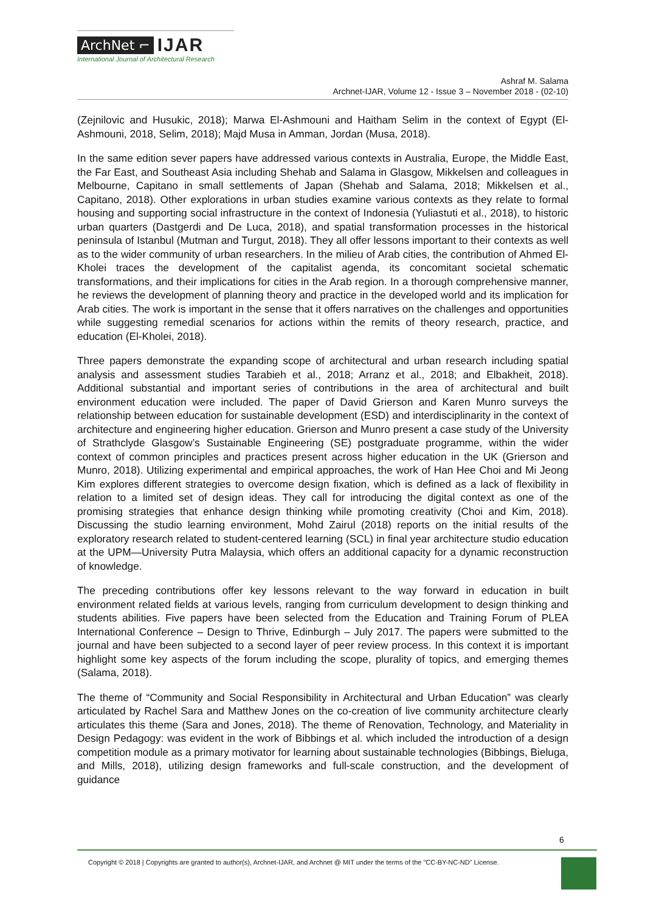ArchNet ⌐ IJAR
International Journal of Architectural Research
Ashraf M. Salama
Archnet-IJAR, Volume 12 - Issue 3 – November 2018 - (02-10)
(Zejnilovic and Husukic, 2018); Marwa El-Ashmouni and Haitham Selim in the context of Egypt (El-Ashmouni, 2018, Selim, 2018); Majd Musa in Amman, Jordan (Musa, 2018).
In the same edition sever papers have addressed various contexts in Australia, Europe, the Middle East, the Far East, and Southeast Asia including Shehab and Salama in Glasgow, Mikkelsen and colleagues in Melbourne, Capitano in small settlements of Japan (Shehab and Salama, 2018; Mikkelsen et al., Capitano, 2018). Other explorations in urban studies examine various contexts as they relate to formal housing and supporting social infrastructure in the context of Indonesia (Yuliastuti et al., 2018), to historic urban quarters (Dastgerdi and De Luca, 2018), and spatial transformation processes in the historical peninsula of Istanbul (Mutman and Turgut, 2018). They all offer lessons important to their contexts as well as to the wider community of urban researchers. In the milieu of Arab cities, the contribution of Ahmed El-Kholei traces the development of the capitalist agenda, its concomitant societal schematic transformations, and their implications for cities in the Arab region. In a thorough comprehensive manner, he reviews the development of planning theory and practice in the developed world and its implication for Arab cities. The work is important in the sense that it offers narratives on the challenges and opportunities while suggesting remedial scenarios for actions within the remits of theory research, practice, and education (El-Kholei, 2018).
Three papers demonstrate the expanding scope of architectural and urban research including spatial analysis and assessment studies Tarabieh et al., 2018; Arranz et al., 2018; and Elbakheit, 2018). Additional substantial and important series of contributions in the area of architectural and built environment education were included. The paper of David Grierson and Karen Munro surveys the relationship between education for sustainable development (ESD) and interdisciplinarity in the context of architecture and engineering higher education. Grierson and Munro present a case study of the University of Strathclyde Glasgow’s Sustainable Engineering (SE) postgraduate programme, within the wider context of common principles and practices present across higher education in the UK (Grierson and Munro, 2018). Utilizing experimental and empirical approaches, the work of Han Hee Choi and Mi Jeong Kim explores different strategies to overcome design fixation, which is defined as a lack of flexibility in relation to a limited set of design ideas. They call for introducing the digital context as one of the promising strategies that enhance design thinking while promoting creativity (Choi and Kim, 2018). Discussing the studio learning environment, Mohd Zairul (2018) reports on the initial results of the exploratory research related to student-centered learning (SCL) in final year architecture studio education at the UPM—University Putra Malaysia, which offers an additional capacity for a dynamic reconstruction of knowledge.
The preceding contributions offer key lessons relevant to the way forward in education in built environment related fields at various levels, ranging from curriculum development to design thinking and students abilities. Five papers have been selected from the Education and Training Forum of PLEA International Conference – Design to Thrive, Edinburgh – July 2017. The papers were submitted to the journal and have been subjected to a second layer of peer review process. In this context it is important highlight some key aspects of the forum including the scope, plurality of topics, and emerging themes (Salama, 2018).
The theme of “Community and Social Responsibility in Architectural and Urban Education” was clearly articulated by Rachel Sara and Matthew Jones on the co-creation of live community architecture clearly articulates this theme (Sara and Jones, 2018). The theme of Renovation, Technology, and Materiality in Design Pedagogy: was evident in the work of Bibbings et al. which included the introduction of a design competition module as a primary motivator for learning about sustainable technologies (Bibbings, Bieluga, and Mills, 2018), utilizing design frameworks and full-scale construction, and the development of guidance
6
Copyright © 2018 | Copyrights are granted to author(s), Archnet-IJAR, and Archnet @ MIT under the terms of the "CC-BY-NC-ND" License.